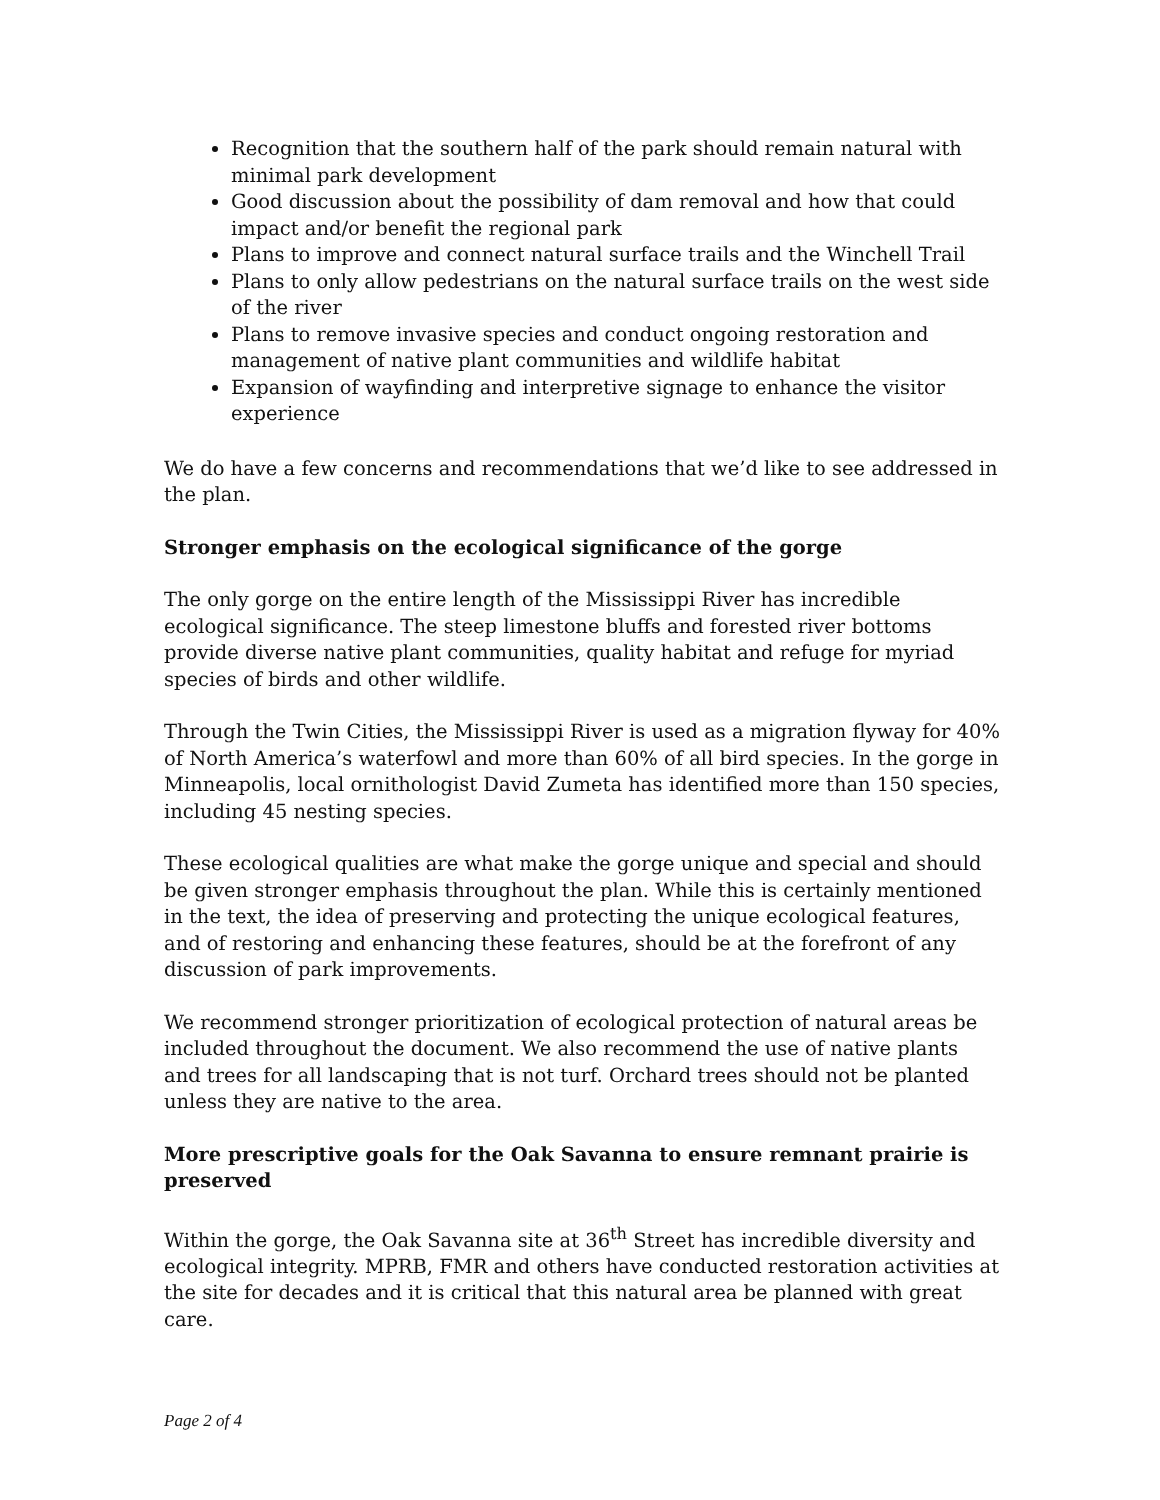Recognition that the southern half of the park should remain natural with minimal park development
Good discussion about the possibility of dam removal and how that could impact and/or benefit the regional park
Plans to improve and connect natural surface trails and the Winchell Trail
Plans to only allow pedestrians on the natural surface trails on the west side of the river
Plans to remove invasive species and conduct ongoing restoration and management of native plant communities and wildlife habitat
Expansion of wayfinding and interpretive signage to enhance the visitor experience
We do have a few concerns and recommendations that we’d like to see addressed in the plan.
Stronger emphasis on the ecological significance of the gorge
The only gorge on the entire length of the Mississippi River has incredible ecological significance. The steep limestone bluffs and forested river bottoms provide diverse native plant communities, quality habitat and refuge for myriad species of birds and other wildlife.
Through the Twin Cities, the Mississippi River is used as a migration flyway for 40% of North America’s waterfowl and more than 60% of all bird species. In the gorge in Minneapolis, local ornithologist David Zumeta has identified more than 150 species, including 45 nesting species.
These ecological qualities are what make the gorge unique and special and should be given stronger emphasis throughout the plan. While this is certainly mentioned in the text, the idea of preserving and protecting the unique ecological features, and of restoring and enhancing these features, should be at the forefront of any discussion of park improvements.
We recommend stronger prioritization of ecological protection of natural areas be included throughout the document. We also recommend the use of native plants and trees for all landscaping that is not turf. Orchard trees should not be planted unless they are native to the area.
More prescriptive goals for the Oak Savanna to ensure remnant prairie is preserved
Within the gorge, the Oak Savanna site at 36<sup>th</sup> Street has incredible diversity and ecological integrity. MPRB, FMR and others have conducted restoration activities at the site for decades and it is critical that this natural area be planned with great care.
Page 2 of 4